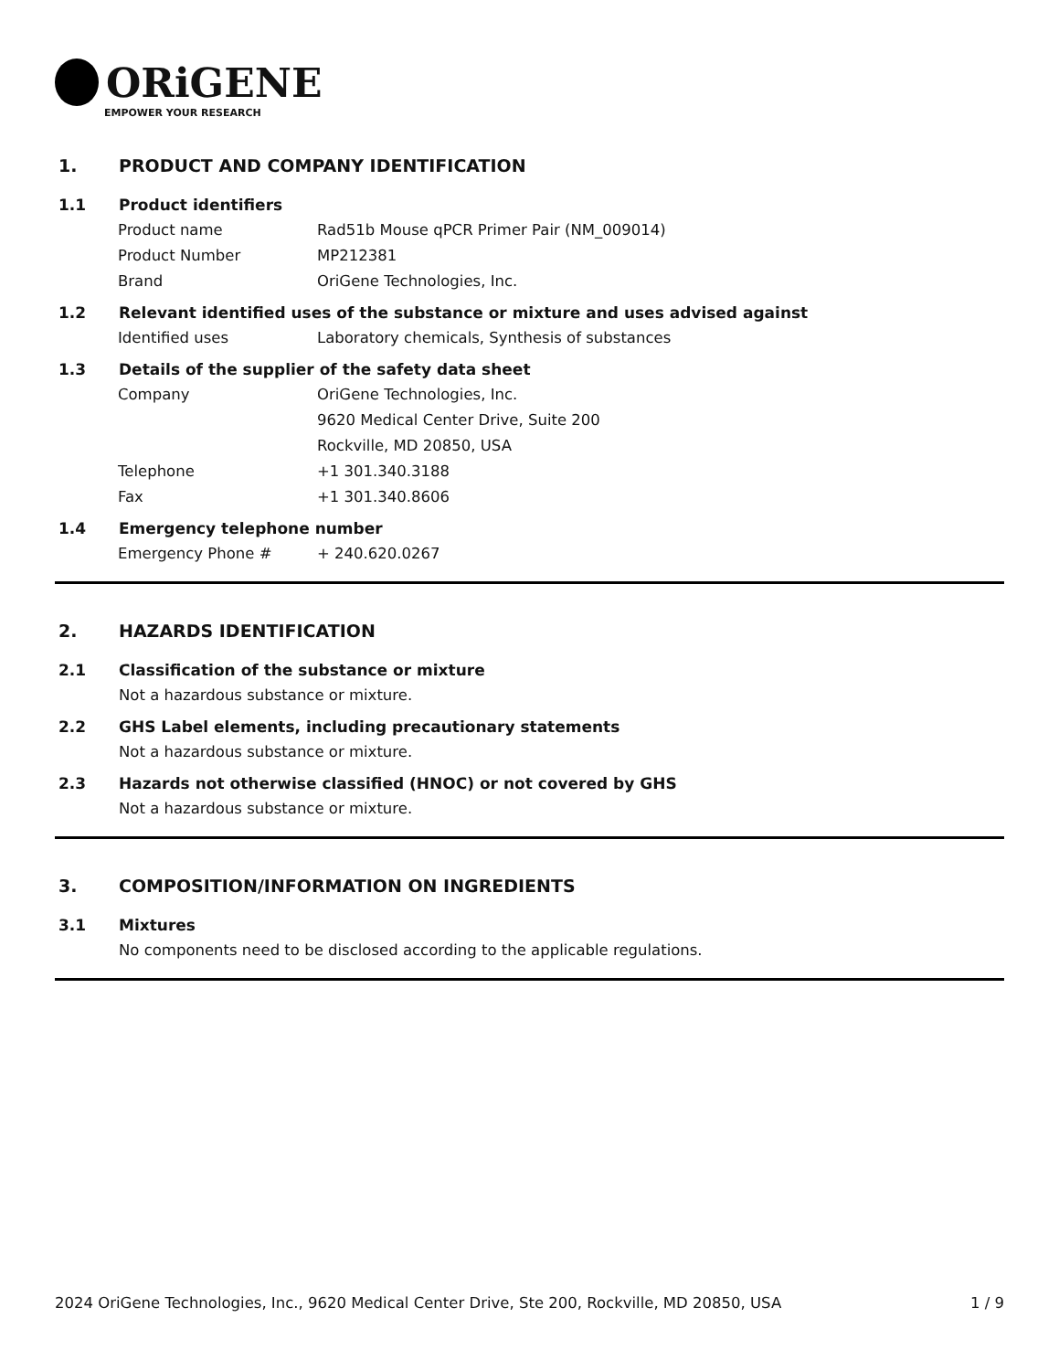ORiGENE
EMPOWER YOUR RESEARCH
1. PRODUCT AND COMPANY IDENTIFICATION
1.1 Product identifiers
Product name Rad51b Mouse qPCR Primer Pair (NM_009014)
Product Number MP212381
Brand OriGene Technologies, Inc.
1.2 Relevant identified uses of the substance or mixture and uses advised against
Identified uses Laboratory chemicals, Synthesis of substances
1.3 Details of the supplier of the safety data sheet
Company OriGene Technologies, Inc.
9620 Medical Center Drive, Suite 200
Rockville, MD 20850, USA
Telephone +1 301.340.3188
Fax +1 301.340.8606
1.4 Emergency telephone number
Emergency Phone # + 240.620.0267
2. HAZARDS IDENTIFICATION
2.1 Classification of the substance or mixture
Not a hazardous substance or mixture.
2.2 GHS Label elements, including precautionary statements
Not a hazardous substance or mixture.
2.3 Hazards not otherwise classified (HNOC) or not covered by GHS
Not a hazardous substance or mixture.
3. COMPOSITION/INFORMATION ON INGREDIENTS
3.1 Mixtures
No components need to be disclosed according to the applicable regulations.
2024 OriGene Technologies, Inc., 9620 Medical Center Drive, Ste 200, Rockville, MD 20850, USA 1 / 9